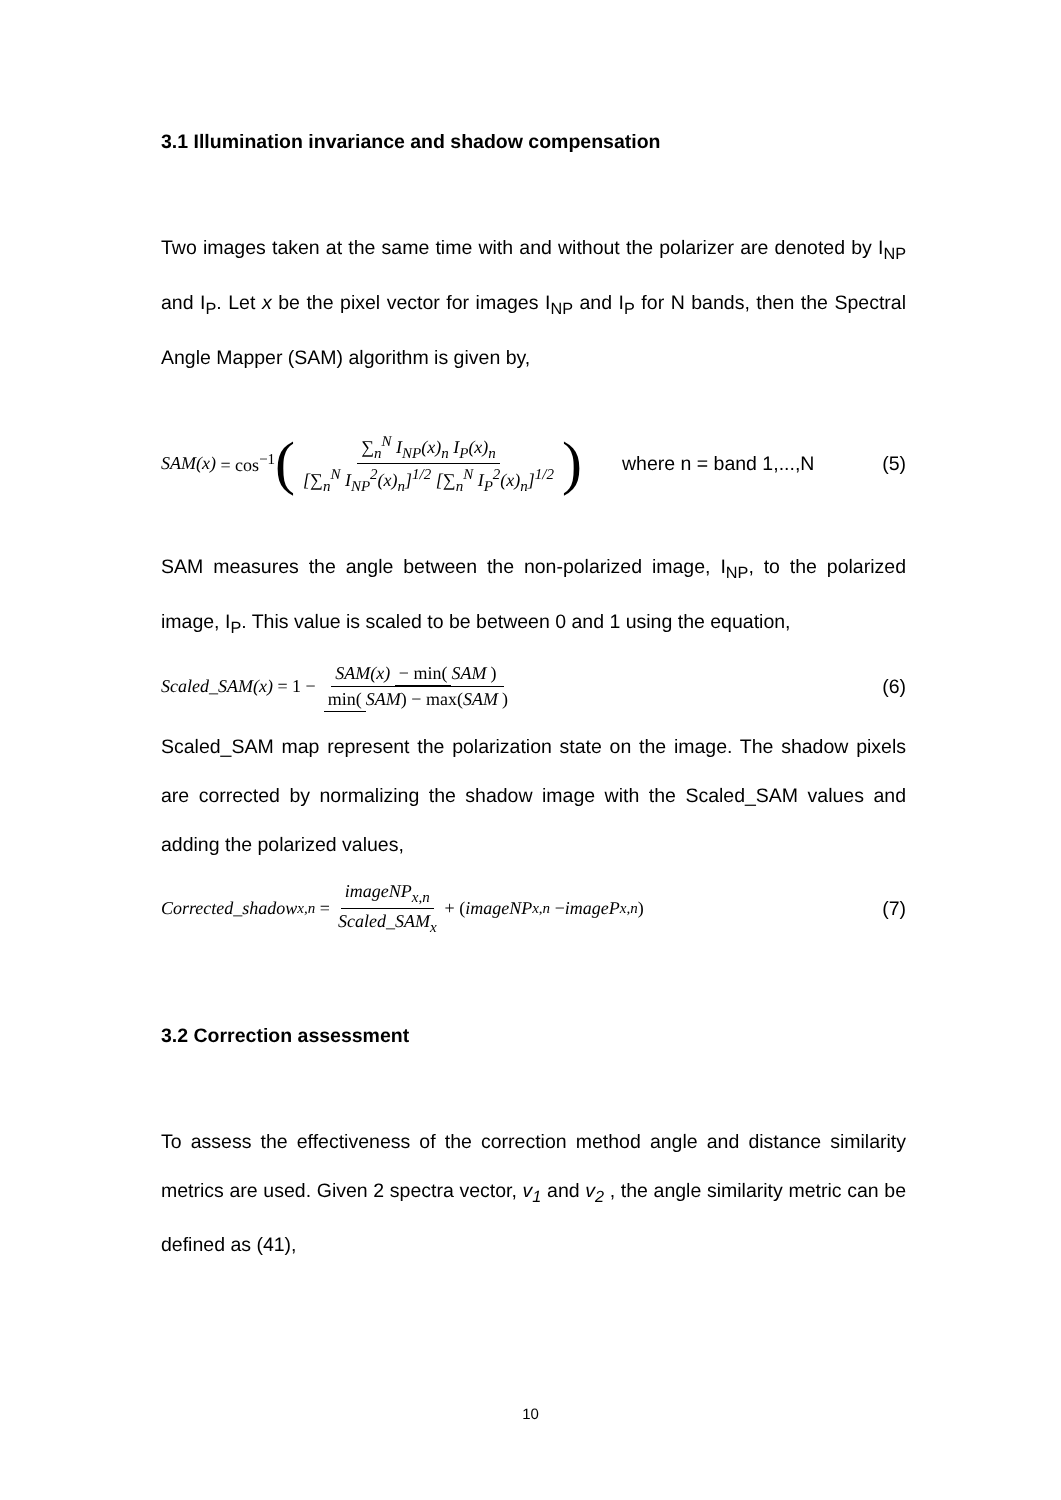3.1 Illumination invariance and shadow compensation
Two images taken at the same time with and without the polarizer are denoted by I<sub>NP</sub> and I<sub>P</sub>. Let x be the pixel vector for images I<sub>NP</sub> and I<sub>P</sub> for N bands, then the Spectral Angle Mapper (SAM) algorithm is given by,
SAM(x) = cos<sup>−1</sup> ( ∑<sub>n</sub><sup>N</sup> I<sub>NP</sub>(x)<sub>n</sub> I<sub>P</sub>(x)<sub>n</sub> [∑<sub>n</sub><sup>N</sup> I<sub>NP</sub><sup>2</sup>(x)<sub>n</sub>]<sup>1/2</sup> [∑<sub>n</sub><sup>N</sup> I<sub>P</sub><sup>2</sup>(x)<sub>n</sub>]<sup>1/2</sup> ) where n = band 1,...,N (5)
SAM measures the angle between the non-polarized image, I<sub>NP</sub>, to the polarized image, I<sub>P</sub>. This value is scaled to be between 0 and 1 using the equation,
Scaled_SAM(x) = 1 − SAM(x) − min(SAM) min(SAM) − max(SAM) (6)
Scaled_SAM map represent the polarization state on the image. The shadow pixels are corrected by normalizing the shadow image with the Scaled_SAM values and adding the polarized values,
Corrected_shadow<sub>x,n</sub> = imageNP<sub>x,n</sub> Scaled_SAM<sub>x</sub> + (imageNP<sub>x,n</sub> − imageP<sub>x,n</sub>) (7)
3.2 Correction assessment
To assess the effectiveness of the correction method angle and distance similarity metrics are used. Given 2 spectra vector, v<sub>1</sub> and v<sub>2</sub> , the angle similarity metric can be defined as (41),
10